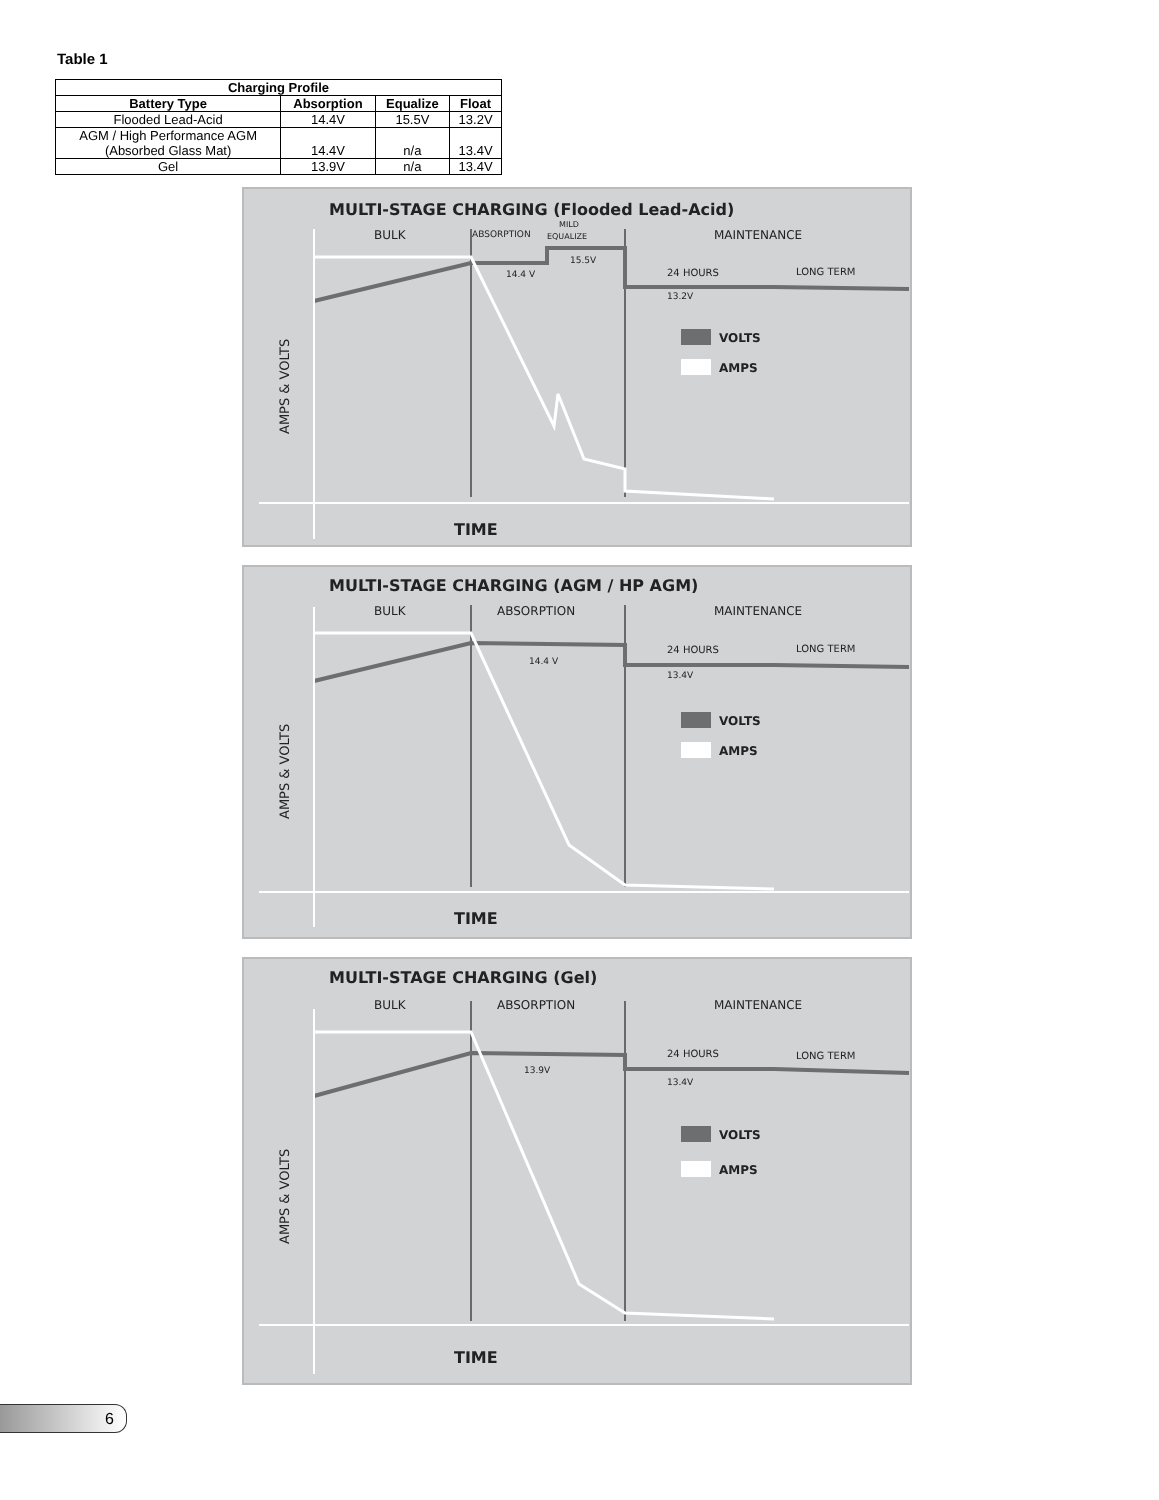Table 1
| Charging Profile | | | |
| --- | --- | --- | --- |
| Battery Type | Absorption | Equalize | Float |
| Flooded Lead-Acid | 14.4V | 15.5V | 13.2V |
| AGM / High Performance AGM (Absorbed Glass Mat) | 14.4V | n/a | 13.4V |
| Gel | 13.9V | n/a | 13.4V |
MULTI-STAGE CHARGING (Flooded Lead-Acid)
BULK
ABSORPTION
MILD
EQUALIZE
MAINTENANCE
14.4 V
15.5V
24 HOURS
LONG TERM
13.2V
VOLTS
AMPS
AMPS & VOLTS
TIME
MULTI-STAGE CHARGING (AGM / HP AGM)
BULK
ABSORPTION
MAINTENANCE
14.4 V
24 HOURS
LONG TERM
13.4V
VOLTS
AMPS
AMPS & VOLTS
TIME
MULTI-STAGE CHARGING (Gel)
BULK
ABSORPTION
MAINTENANCE
13.9V
24 HOURS
LONG TERM
13.4V
VOLTS
AMPS
AMPS & VOLTS
TIME
6